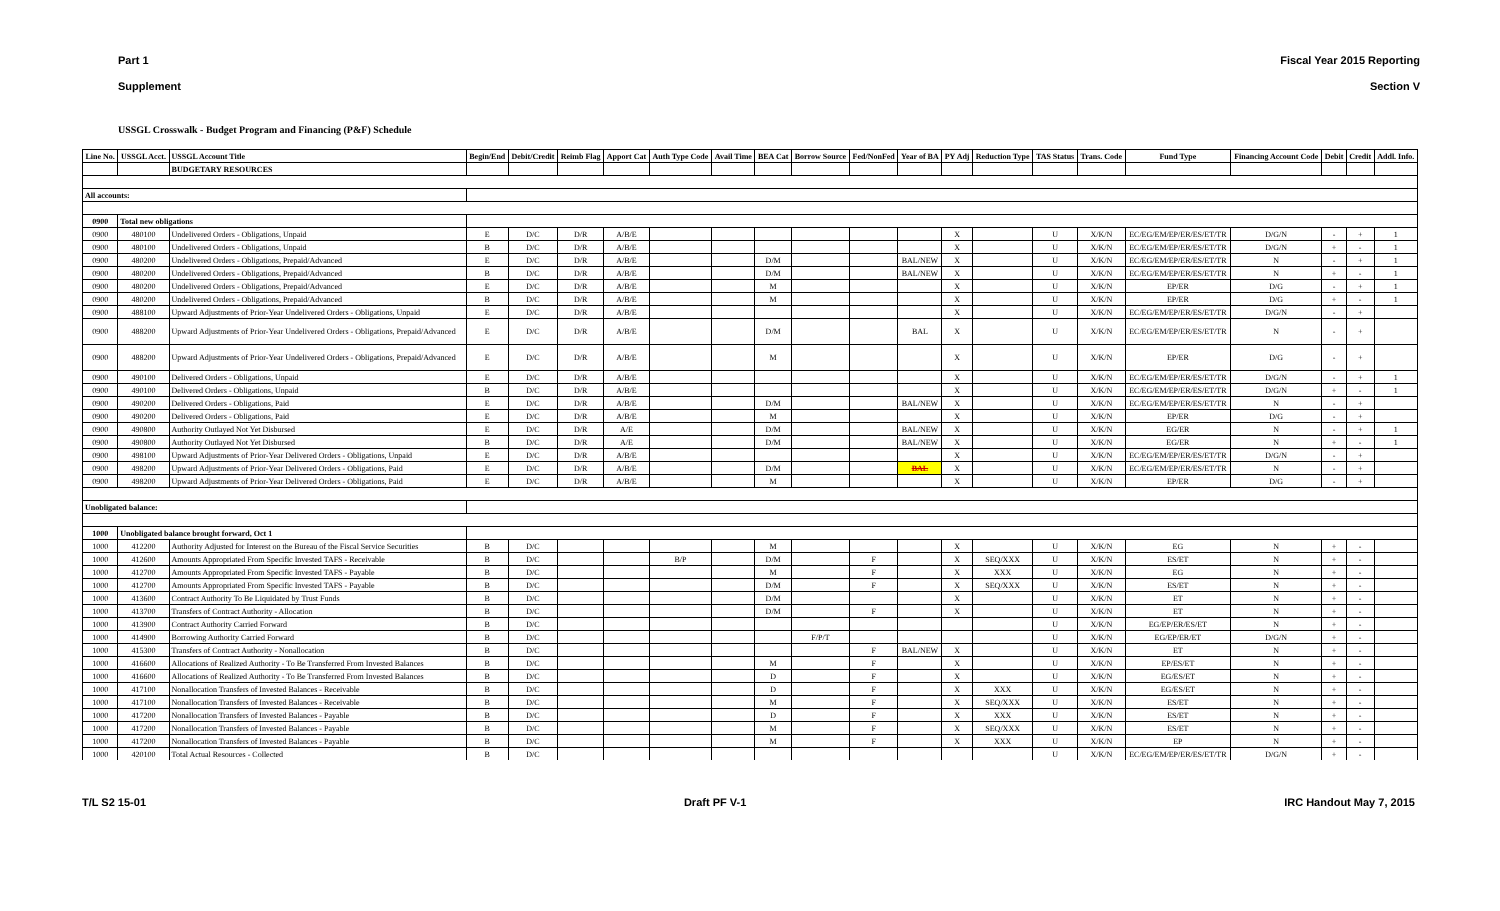Part 1 Fiscal Year 2015 Reporting
Supplement Section V
USSGL Crosswalk - Budget Program and Financing (P&F) Schedule
| Line No. | USSGL Acct. | USSGL Account Title | Begin/End | Debit/Credit | Reimb Flag | Apport Cat | Auth Type Code | Avail Time | BEA Cat | Borrow Source | Fed/NonFed | Year of BA | PY Adj | Reduction Type | TAS Status | Trans. Code | Fund Type | Financing Account Code | Debit | Credit | Addl. Info. |
| --- | --- | --- | --- | --- | --- | --- | --- | --- | --- | --- | --- | --- | --- | --- | --- | --- | --- | --- | --- | --- | --- |
| | | BUDGETARY RESOURCES | | | | | | | | | | | | | | | | | | | |
| All accounts: | | | | | | | | | | | | | | | | | | | | | |
| 0900 | Total new obligations | | | | | | | | | | | | | | | | | | | | |
| 0900 | 480100 | Undelivered Orders - Obligations, Unpaid | E | D/C | D/R | A/B/E | | | | | | | X | | U | X/K/N | EC/EG/EM/EP/ER/ES/ET/TR | D/G/N | - | + | 1 |
| 0900 | 480100 | Undelivered Orders - Obligations, Unpaid | B | D/C | D/R | A/B/E | | | | | | | X | | U | X/K/N | EC/EG/EM/EP/ER/ES/ET/TR | D/G/N | + | - | 1 |
| 0900 | 480200 | Undelivered Orders - Obligations, Prepaid/Advanced | E | D/C | D/R | A/B/E | | | D/M | | | BAL/NEW | X | | U | X/K/N | EC/EG/EM/EP/ER/ES/ET/TR | N | - | + | 1 |
| 0900 | 480200 | Undelivered Orders - Obligations, Prepaid/Advanced | B | D/C | D/R | A/B/E | | | D/M | | | BAL/NEW | X | | U | X/K/N | EC/EG/EM/EP/ER/ES/ET/TR | N | + | - | 1 |
| 0900 | 480200 | Undelivered Orders - Obligations, Prepaid/Advanced | E | D/C | D/R | A/B/E | | | M | | | | X | | U | X/K/N | EP/ER | D/G | - | + | 1 |
| 0900 | 480200 | Undelivered Orders - Obligations, Prepaid/Advanced | B | D/C | D/R | A/B/E | | | M | | | | X | | U | X/K/N | EP/ER | D/G | + | - | 1 |
| 0900 | 488100 | Upward Adjustments of Prior-Year Undelivered Orders - Obligations, Unpaid | E | D/C | D/R | A/B/E | | | | | | | X | | U | X/K/N | EC/EG/EM/EP/ER/ES/ET/TR | D/G/N | - | + | |
| 0900 | 488200 | Upward Adjustments of Prior-Year Undelivered Orders - Obligations, Prepaid/Advanced | E | D/C | D/R | A/B/E | | | D/M | | | BAL | X | | U | X/K/N | EC/EG/EM/EP/ER/ES/ET/TR | N | - | + | |
| 0900 | 488200 | Upward Adjustments of Prior-Year Undelivered Orders - Obligations, Prepaid/Advanced | E | D/C | D/R | A/B/E | | | M | | | | X | | U | X/K/N | EP/ER | D/G | - | + | |
| 0900 | 490100 | Delivered Orders - Obligations, Unpaid | E | D/C | D/R | A/B/E | | | | | | | X | | U | X/K/N | EC/EG/EM/EP/ER/ES/ET/TR | D/G/N | - | + | 1 |
| 0900 | 490100 | Delivered Orders - Obligations, Unpaid | B | D/C | D/R | A/B/E | | | | | | | X | | U | X/K/N | EC/EG/EM/EP/ER/ES/ET/TR | D/G/N | + | - | 1 |
| 0900 | 490200 | Delivered Orders - Obligations, Paid | E | D/C | D/R | A/B/E | | | D/M | | | BAL/NEW | X | | U | X/K/N | EC/EG/EM/EP/ER/ES/ET/TR | N | - | + | |
| 0900 | 490200 | Delivered Orders - Obligations, Paid | E | D/C | D/R | A/B/E | | | M | | | | X | | U | X/K/N | EP/ER | D/G | - | + | |
| 0900 | 490800 | Authority Outlayed Not Yet Disbursed | E | D/C | D/R | A/E | | | D/M | | | BAL/NEW | X | | U | X/K/N | EG/ER | N | - | + | 1 |
| 0900 | 490800 | Authority Outlayed Not Yet Disbursed | B | D/C | D/R | A/E | | | D/M | | | BAL/NEW | X | | U | X/K/N | EG/ER | N | + | - | 1 |
| 0900 | 498100 | Upward Adjustments of Prior-Year Delivered Orders - Obligations, Unpaid | E | D/C | D/R | A/B/E | | | | | | | X | | U | X/K/N | EC/EG/EM/EP/ER/ES/ET/TR | D/G/N | - | + | |
| 0900 | 498200 | Upward Adjustments of Prior-Year Delivered Orders - Obligations, Paid | E | D/C | D/R | A/B/E | | | D/M | | | BAL | X | | U | X/K/N | EC/EG/EM/EP/ER/ES/ET/TR | N | - | + | |
| 0900 | 498200 | Upward Adjustments of Prior-Year Delivered Orders - Obligations, Paid | E | D/C | D/R | A/B/E | | | M | | | | X | | U | X/K/N | EP/ER | D/G | - | + | |
| Unobligated balance: | | | | | | | | | | | | | | | | | | | | | |
| 1000 | Unobligated balance brought forward, Oct 1 | | | | | | | | | | | | | | | | | | | | |
| 1000 | 412200 | Authority Adjusted for Interest on the Bureau of the Fiscal Service Securities | B | D/C | | | | | M | | | | X | | U | X/K/N | EG | N | + | - | |
| 1000 | 412600 | Amounts Appropriated From Specific Invested TAFS - Receivable | B | D/C | | | B/P | | D/M | | F | | X | SEQ/XXX | U | X/K/N | ES/ET | N | + | - | |
| 1000 | 412700 | Amounts Appropriated From Specific Invested TAFS - Payable | B | D/C | | | | | M | | F | | X | XXX | U | X/K/N | EG | N | + | - | |
| 1000 | 412700 | Amounts Appropriated From Specific Invested TAFS - Payable | B | D/C | | | | | D/M | | F | | X | SEQ/XXX | U | X/K/N | ES/ET | N | + | - | |
| 1000 | 413600 | Contract Authority To Be Liquidated by Trust Funds | B | D/C | | | | | D/M | | | | X | | U | X/K/N | ET | N | + | - | |
| 1000 | 413700 | Transfers of Contract Authority - Allocation | B | D/C | | | | | D/M | | F | | X | | U | X/K/N | ET | N | + | - | |
| 1000 | 413900 | Contract Authority Carried Forward | B | D/C | | | | | | | | | | | U | X/K/N | EG/EP/ER/ES/ET | N | + | - | |
| 1000 | 414900 | Borrowing Authority Carried Forward | B | D/C | | | | | | F/P/T | | | | | U | X/K/N | EG/EP/ER/ET | D/G/N | + | - | |
| 1000 | 415300 | Transfers of Contract Authority - Nonallocation | B | D/C | | | | | | | F | BAL/NEW | X | | U | X/K/N | ET | N | + | - | |
| 1000 | 416600 | Allocations of Realized Authority - To Be Transferred From Invested Balances | B | D/C | | | | | M | | F | | X | | U | X/K/N | EP/ES/ET | N | + | - | |
| 1000 | 416600 | Allocations of Realized Authority - To Be Transferred From Invested Balances | B | D/C | | | | | D | | F | | X | | U | X/K/N | EG/ES/ET | N | + | - | |
| 1000 | 417100 | Nonallocation Transfers of Invested Balances - Receivable | B | D/C | | | | | D | | F | | X | XXX | U | X/K/N | EG/ES/ET | N | + | - | |
| 1000 | 417100 | Nonallocation Transfers of Invested Balances - Receivable | B | D/C | | | | | M | | F | | X | SEQ/XXX | U | X/K/N | ES/ET | N | + | - | |
| 1000 | 417200 | Nonallocation Transfers of Invested Balances - Payable | B | D/C | | | | | D | | F | | X | XXX | U | X/K/N | ES/ET | N | + | - | |
| 1000 | 417200 | Nonallocation Transfers of Invested Balances - Payable | B | D/C | | | | | M | | F | | X | SEQ/XXX | U | X/K/N | ES/ET | N | + | - | |
| 1000 | 417200 | Nonallocation Transfers of Invested Balances - Payable | B | D/C | | | | | M | | F | | X | XXX | U | X/K/N | EP | N | + | - | |
| 1000 | 420100 | Total Actual Resources - Collected | B | D/C | | | | | | | | | | | U | X/K/N | EC/EG/EM/EP/ER/ES/ET/TR | D/G/N | + | - | |
T/L S2 15-01 Draft PF V-1 IRC Handout May 7, 2015